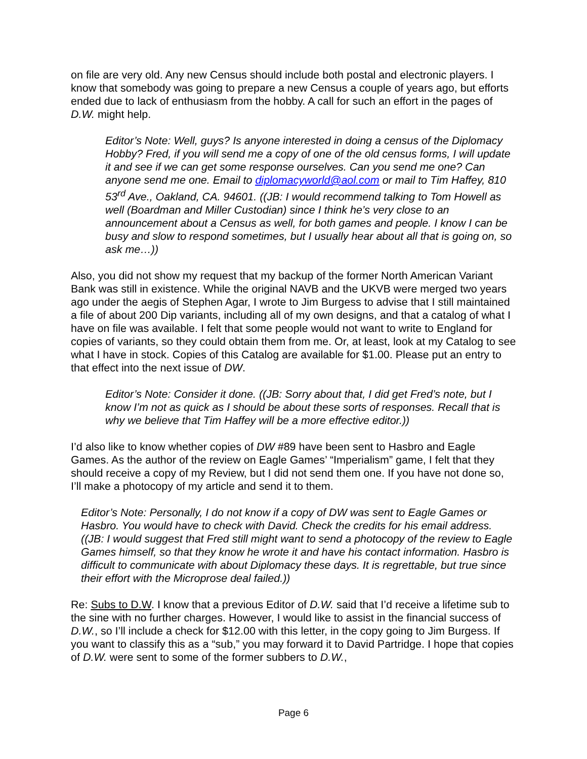on file are very old. Any new Census should include both postal and electronic players. I know that somebody was going to prepare a new Census a couple of years ago, but efforts ended due to lack of enthusiasm from the hobby. A call for such an effort in the pages of D.W. might help.
Editor’s Note: Well, guys? Is anyone interested in doing a census of the Diplomacy Hobby? Fred, if you will send me a copy of one of the old census forms, I will update it and see if we can get some response ourselves. Can you send me one? Can anyone send me one. Email to diplomacyworld@aol.com or mail to Tim Haffey, 810 53<sup>rd</sup> Ave., Oakland, CA. 94601. ((JB: I would recommend talking to Tom Howell as well (Boardman and Miller Custodian) since I think he’s very close to an announcement about a Census as well, for both games and people. I know I can be busy and slow to respond sometimes, but I usually hear about all that is going on, so ask me…))
Also, you did not show my request that my backup of the former North American Variant Bank was still in existence. While the original NAVB and the UKVB were merged two years ago under the aegis of Stephen Agar, I wrote to Jim Burgess to advise that I still maintained a file of about 200 Dip variants, including all of my own designs, and that a catalog of what I have on file was available. I felt that some people would not want to write to England for copies of variants, so they could obtain them from me. Or, at least, look at my Catalog to see what I have in stock. Copies of this Catalog are available for $1.00. Please put an entry to that effect into the next issue of DW.
Editor’s Note: Consider it done. ((JB: Sorry about that, I did get Fred’s note, but I know I’m not as quick as I should be about these sorts of responses. Recall that is why we believe that Tim Haffey will be a more effective editor.))
I’d also like to know whether copies of DW #89 have been sent to Hasbro and Eagle Games. As the author of the review on Eagle Games’ “Imperialism” game, I felt that they should receive a copy of my Review, but I did not send them one. If you have not done so, I’ll make a photocopy of my article and send it to them.
Editor’s Note: Personally, I do not know if a copy of DW was sent to Eagle Games or Hasbro. You would have to check with David. Check the credits for his email address. ((JB: I would suggest that Fred still might want to send a photocopy of the review to Eagle Games himself, so that they know he wrote it and have his contact information. Hasbro is difficult to communicate with about Diplomacy these days. It is regrettable, but true since their effort with the Microprose deal failed.))
Re: Subs to D.W. I know that a previous Editor of D.W. said that I’d receive a lifetime sub to the sine with no further charges. However, I would like to assist in the financial success of D.W., so I’ll include a check for $12.00 with this letter, in the copy going to Jim Burgess. If you want to classify this as a “sub,” you may forward it to David Partridge. I hope that copies of D.W. were sent to some of the former subbers to D.W.,
Page 6